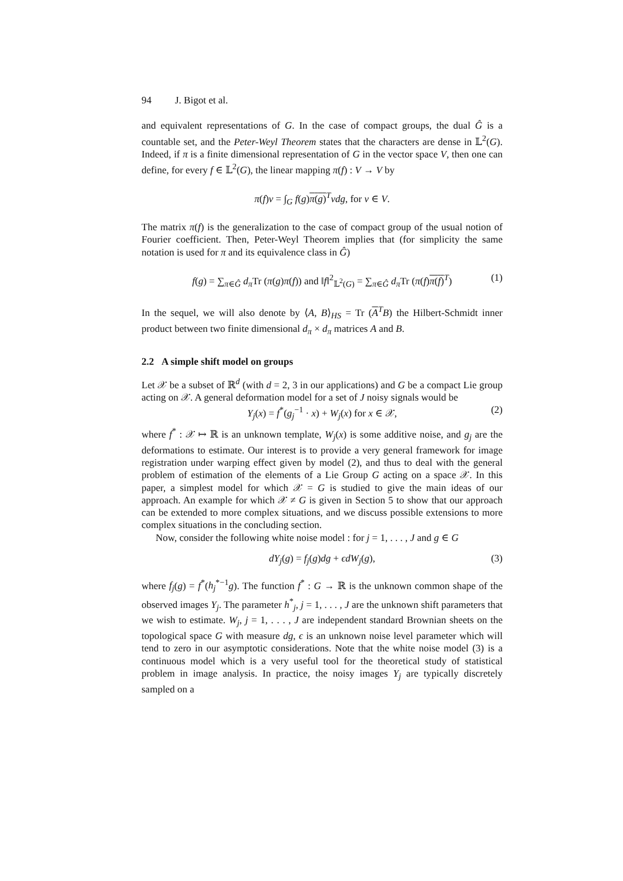94 J. Bigot et al.
and equivalent representations of G. In the case of compact groups, the dual Ĝ is a countable set, and the Peter-Weyl Theorem states that the characters are dense in 𝕃<sup>2</sup>(G). Indeed, if π is a finite dimensional representation of G in the vector space V, then one can define, for every f ∈ 𝕃<sup>2</sup>(G), the linear mapping π(f) : V → V by
π(f)v = ∫<sub>G</sub> f(g)π(g)<sup>T</sup>vdg, for v ∈ V.
The matrix π(f) is the generalization to the case of compact group of the usual notion of Fourier coefficient. Then, Peter-Weyl Theorem implies that (for simplicity the same notation is used for π and its equivalence class in Ĝ)
f(g) = ∑<sub>π∈Ĝ</sub> d<sub>π</sub> Tr (π(g)π(f)) and ‖f‖<sup>2</sup><sub>𝕃<sup>2</sup>(G)</sub> = ∑<sub>π∈Ĝ</sub> d<sub>π</sub> Tr (π(f)π(f)<sup>T</sup>) (1)
In the sequel, we will also denote by ⟨A, B⟩<sub>HS</sub> = Tr (A<sup>T</sup>B) the Hilbert-Schmidt inner product between two finite dimensional d<sub>π</sub> × d<sub>π</sub> matrices A and B.
2.2 A simple shift model on groups
Let 𝒳 be a subset of ℝ<sup>d</sup> (with d = 2, 3 in our applications) and G be a compact Lie group acting on 𝒳. A general deformation model for a set of J noisy signals would be
Y<sub>j</sub>(x) = f<sup>*</sup>(g<sub>j</sub><sup>−1</sup> · x) + W<sub>j</sub>(x) for x ∈ 𝒳, (2)
where f<sup>*</sup> : 𝒳 ↦ ℝ is an unknown template, W<sub>j</sub>(x) is some additive noise, and g<sub>j</sub> are the deformations to estimate. Our interest is to provide a very general framework for image registration under warping effect given by model (2), and thus to deal with the general problem of estimation of the elements of a Lie Group G acting on a space 𝒳. In this paper, a simplest model for which 𝒳 = G is studied to give the main ideas of our approach. An example for which 𝒳 ≠ G is given in Section 5 to show that our approach can be extended to more complex situations, and we discuss possible extensions to more complex situations in the concluding section.
Now, consider the following white noise model : for j = 1, . . . , J and g ∈ G
dY<sub>j</sub>(g) = f<sub>j</sub>(g)dg + ϵdW<sub>j</sub>(g), (3)
where f<sub>j</sub>(g) = f<sup>*</sup>(h<sub>j</sub><sup>*−1</sup>g). The function f<sup>*</sup> : G → ℝ is the unknown common shape of the observed images Y<sub>j</sub>. The parameter h<sup>*</sup><sub>j</sub>, j = 1, . . . , J are the unknown shift parameters that we wish to estimate. W<sub>j</sub>, j = 1, . . . , J are independent standard Brownian sheets on the topological space G with measure dg, ϵ is an unknown noise level parameter which will tend to zero in our asymptotic considerations. Note that the white noise model (3) is a continuous model which is a very useful tool for the theoretical study of statistical problem in image analysis. In practice, the noisy images Y<sub>j</sub> are typically discretely sampled on a